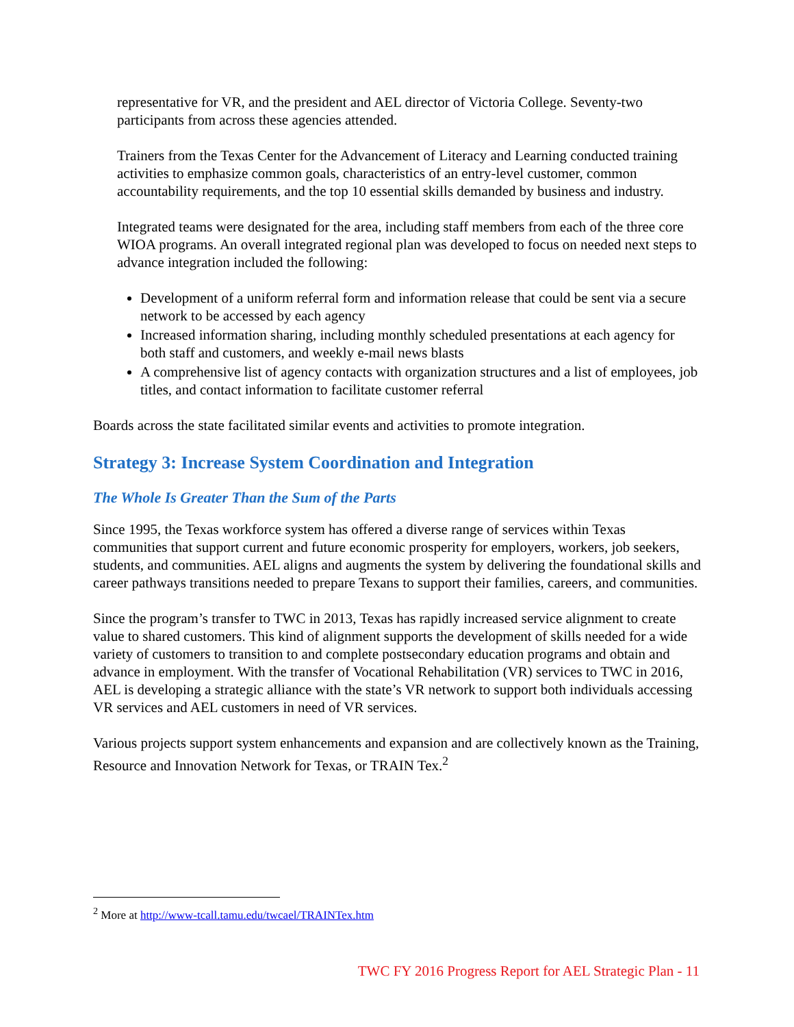representative for VR, and the president and AEL director of Victoria College. Seventy-two participants from across these agencies attended.
Trainers from the Texas Center for the Advancement of Literacy and Learning conducted training activities to emphasize common goals, characteristics of an entry-level customer, common accountability requirements, and the top 10 essential skills demanded by business and industry.
Integrated teams were designated for the area, including staff members from each of the three core WIOA programs. An overall integrated regional plan was developed to focus on needed next steps to advance integration included the following:
Development of a uniform referral form and information release that could be sent via a secure network to be accessed by each agency
Increased information sharing, including monthly scheduled presentations at each agency for both staff and customers, and weekly e-mail news blasts
A comprehensive list of agency contacts with organization structures and a list of employees, job titles, and contact information to facilitate customer referral
Boards across the state facilitated similar events and activities to promote integration.
Strategy 3: Increase System Coordination and Integration
The Whole Is Greater Than the Sum of the Parts
Since 1995, the Texas workforce system has offered a diverse range of services within Texas communities that support current and future economic prosperity for employers, workers, job seekers, students, and communities. AEL aligns and augments the system by delivering the foundational skills and career pathways transitions needed to prepare Texans to support their families, careers, and communities.
Since the program’s transfer to TWC in 2013, Texas has rapidly increased service alignment to create value to shared customers. This kind of alignment supports the development of skills needed for a wide variety of customers to transition to and complete postsecondary education programs and obtain and advance in employment. With the transfer of Vocational Rehabilitation (VR) services to TWC in 2016, AEL is developing a strategic alliance with the state’s VR network to support both individuals accessing VR services and AEL customers in need of VR services.
Various projects support system enhancements and expansion and are collectively known as the Training, Resource and Innovation Network for Texas, or TRAIN Tex.<sup>2</sup>
<sup>2</sup> More at http://www-tcall.tamu.edu/twcael/TRAINTex.htm
TWC FY 2016 Progress Report for AEL Strategic Plan - 11